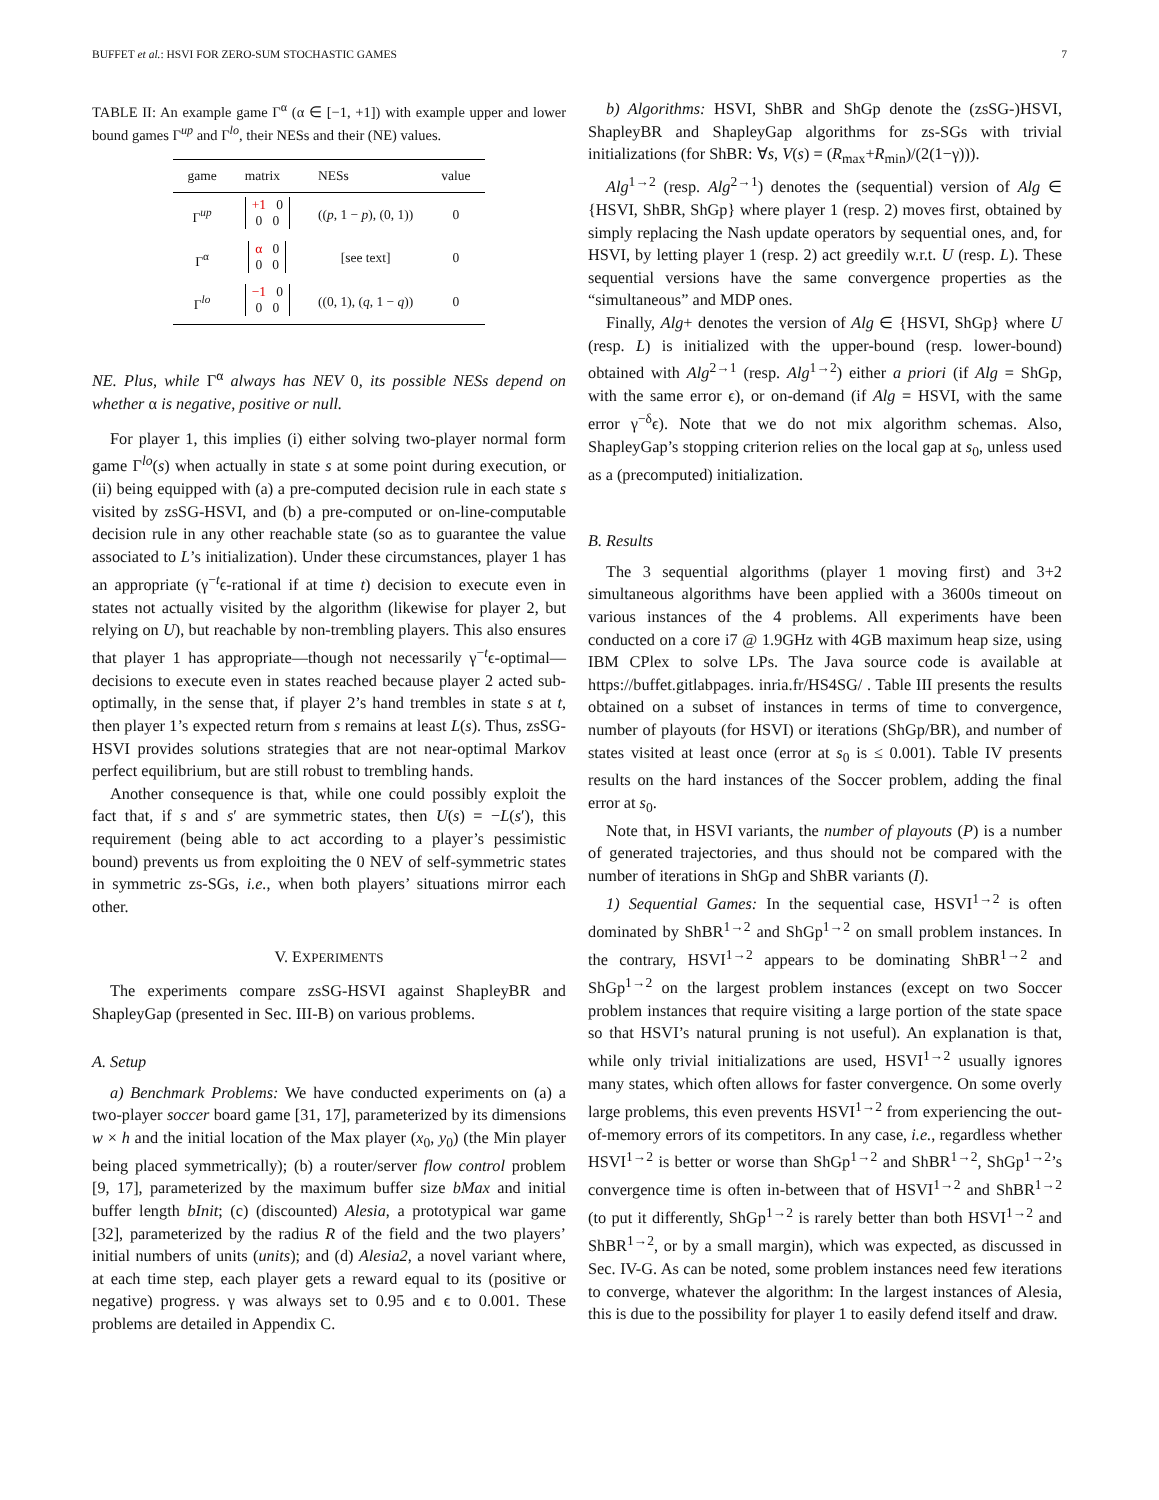BUFFET et al.: HSVI FOR ZERO-SUM STOCHASTIC GAMES 7
TABLE II: An example game Γ<sup>α</sup> (α ∈ [−1, +1]) with example upper and lower bound games Γ<sup>up</sup> and Γ<sup>lo</sup>, their NESs and their (NE) values.
| game | matrix | NESs | value |
| --- | --- | --- | --- |
| Γ<sup>up</sup> | +1 0 0 0 | (( p , 1 − p ), (0, 1)) | 0 |
| Γ<sup>α</sup> | α 0 0 0 | [see text] | 0 |
| Γ<sup>lo</sup> | −1 0 0 0 | ((0, 1), ( q , 1 − q )) | 0 |
NE. Plus, while Γ<sup>α</sup> always has NEV 0, its possible NESs depend on whether α is negative, positive or null.
For player 1, this implies (i) either solving two-player normal form game Γ<sup>lo</sup>(s) when actually in state s at some point during execution, or (ii) being equipped with (a) a pre-computed decision rule in each state s visited by zsSG-HSVI, and (b) a pre-computed or on-line-computable decision rule in any other reachable state (so as to guarantee the value associated to L’s initialization). Under these circumstances, player 1 has an appropriate (γ<sup>−t</sup>ϵ-rational if at time t) decision to execute even in states not actually visited by the algorithm (likewise for player 2, but relying on U), but reachable by non-trembling players. This also ensures that player 1 has appropriate—though not necessarily γ<sup>−t</sup>ϵ-optimal—decisions to execute even in states reached because player 2 acted sub-optimally, in the sense that, if player 2’s hand trembles in state s at t, then player 1’s expected return from s remains at least L(s). Thus, zsSG-HSVI provides solutions strategies that are not near-optimal Markov perfect equilibrium, but are still robust to trembling hands.
Another consequence is that, while one could possibly exploit the fact that, if s and s′ are symmetric states, then U(s) = −L(s′), this requirement (being able to act according to a player’s pessimistic bound) prevents us from exploiting the 0 NEV of self-symmetric states in symmetric zs-SGs, i.e., when both players’ situations mirror each other.
V. EXPERIMENTS
The experiments compare zsSG-HSVI against ShapleyBR and ShapleyGap (presented in Sec. III-B) on various problems.
A. Setup
a) Benchmark Problems: We have conducted experiments on (a) a two-player soccer board game [31, 17], parameterized by its dimensions w × h and the initial location of the Max player (x<sub>0</sub>, y<sub>0</sub>) (the Min player being placed symmetrically); (b) a router/server flow control problem [9, 17], parameterized by the maximum buffer size bMax and initial buffer length bInit; (c) (discounted) Alesia, a prototypical war game [32], parameterized by the radius R of the field and the two players’ initial numbers of units (units); and (d) Alesia2, a novel variant where, at each time step, each player gets a reward equal to its (positive or negative) progress. γ was always set to 0.95 and ϵ to 0.001. These problems are detailed in Appendix C.
b) Algorithms: HSVI, ShBR and ShGp denote the (zsSG-)HSVI, ShapleyBR and ShapleyGap algorithms for zs-SGs with trivial initializations (for ShBR: ∀s, V(s) = (R<sub>max</sub>+R<sub>min</sub>)/(2(1−γ))).
Alg<sup>1→2</sup> (resp. Alg<sup>2→1</sup>) denotes the (sequential) version of Alg ∈ {HSVI, ShBR, ShGp} where player 1 (resp. 2) moves first, obtained by simply replacing the Nash update operators by sequential ones, and, for HSVI, by letting player 1 (resp. 2) act greedily w.r.t. U (resp. L). These sequential versions have the same convergence properties as the “simultaneous” and MDP ones.
Finally, Alg+ denotes the version of Alg ∈ {HSVI, ShGp} where U (resp. L) is initialized with the upper-bound (resp. lower-bound) obtained with Alg<sup>2→1</sup> (resp. Alg<sup>1→2</sup>) either a priori (if Alg = ShGp, with the same error ϵ), or on-demand (if Alg = HSVI, with the same error γ<sup>−δ</sup>ϵ). Note that we do not mix algorithm schemas. Also, ShapleyGap’s stopping criterion relies on the local gap at s<sub>0</sub>, unless used as a (precomputed) initialization.
B. Results
The 3 sequential algorithms (player 1 moving first) and 3+2 simultaneous algorithms have been applied with a 3600s timeout on various instances of the 4 problems. All experiments have been conducted on a core i7 @ 1.9GHz with 4GB maximum heap size, using IBM CPlex to solve LPs. The Java source code is available at https://buffet.gitlabpages. inria.fr/HS4SG/ . Table III presents the results obtained on a subset of instances in terms of time to convergence, number of playouts (for HSVI) or iterations (ShGp/BR), and number of states visited at least once (error at s<sub>0</sub> is ≤ 0.001). Table IV presents results on the hard instances of the Soccer problem, adding the final error at s<sub>0</sub>.
Note that, in HSVI variants, the number of playouts (P) is a number of generated trajectories, and thus should not be compared with the number of iterations in ShGp and ShBR variants (I).
1) Sequential Games: In the sequential case, HSVI<sup>1→2</sup> is often dominated by ShBR<sup>1→2</sup> and ShGp<sup>1→2</sup> on small problem instances. In the contrary, HSVI<sup>1→2</sup> appears to be dominating ShBR<sup>1→2</sup> and ShGp<sup>1→2</sup> on the largest problem instances (except on two Soccer problem instances that require visiting a large portion of the state space so that HSVI’s natural pruning is not useful). An explanation is that, while only trivial initializations are used, HSVI<sup>1→2</sup> usually ignores many states, which often allows for faster convergence. On some overly large problems, this even prevents HSVI<sup>1→2</sup> from experiencing the out-of-memory errors of its competitors. In any case, i.e., regardless whether HSVI<sup>1→2</sup> is better or worse than ShGp<sup>1→2</sup> and ShBR<sup>1→2</sup>, ShGp<sup>1→2</sup>’s convergence time is often in-between that of HSVI<sup>1→2</sup> and ShBR<sup>1→2</sup> (to put it differently, ShGp<sup>1→2</sup> is rarely better than both HSVI<sup>1→2</sup> and ShBR<sup>1→2</sup>, or by a small margin), which was expected, as discussed in Sec. IV-G. As can be noted, some problem instances need few iterations to converge, whatever the algorithm: In the largest instances of Alesia, this is due to the possibility for player 1 to easily defend itself and draw.